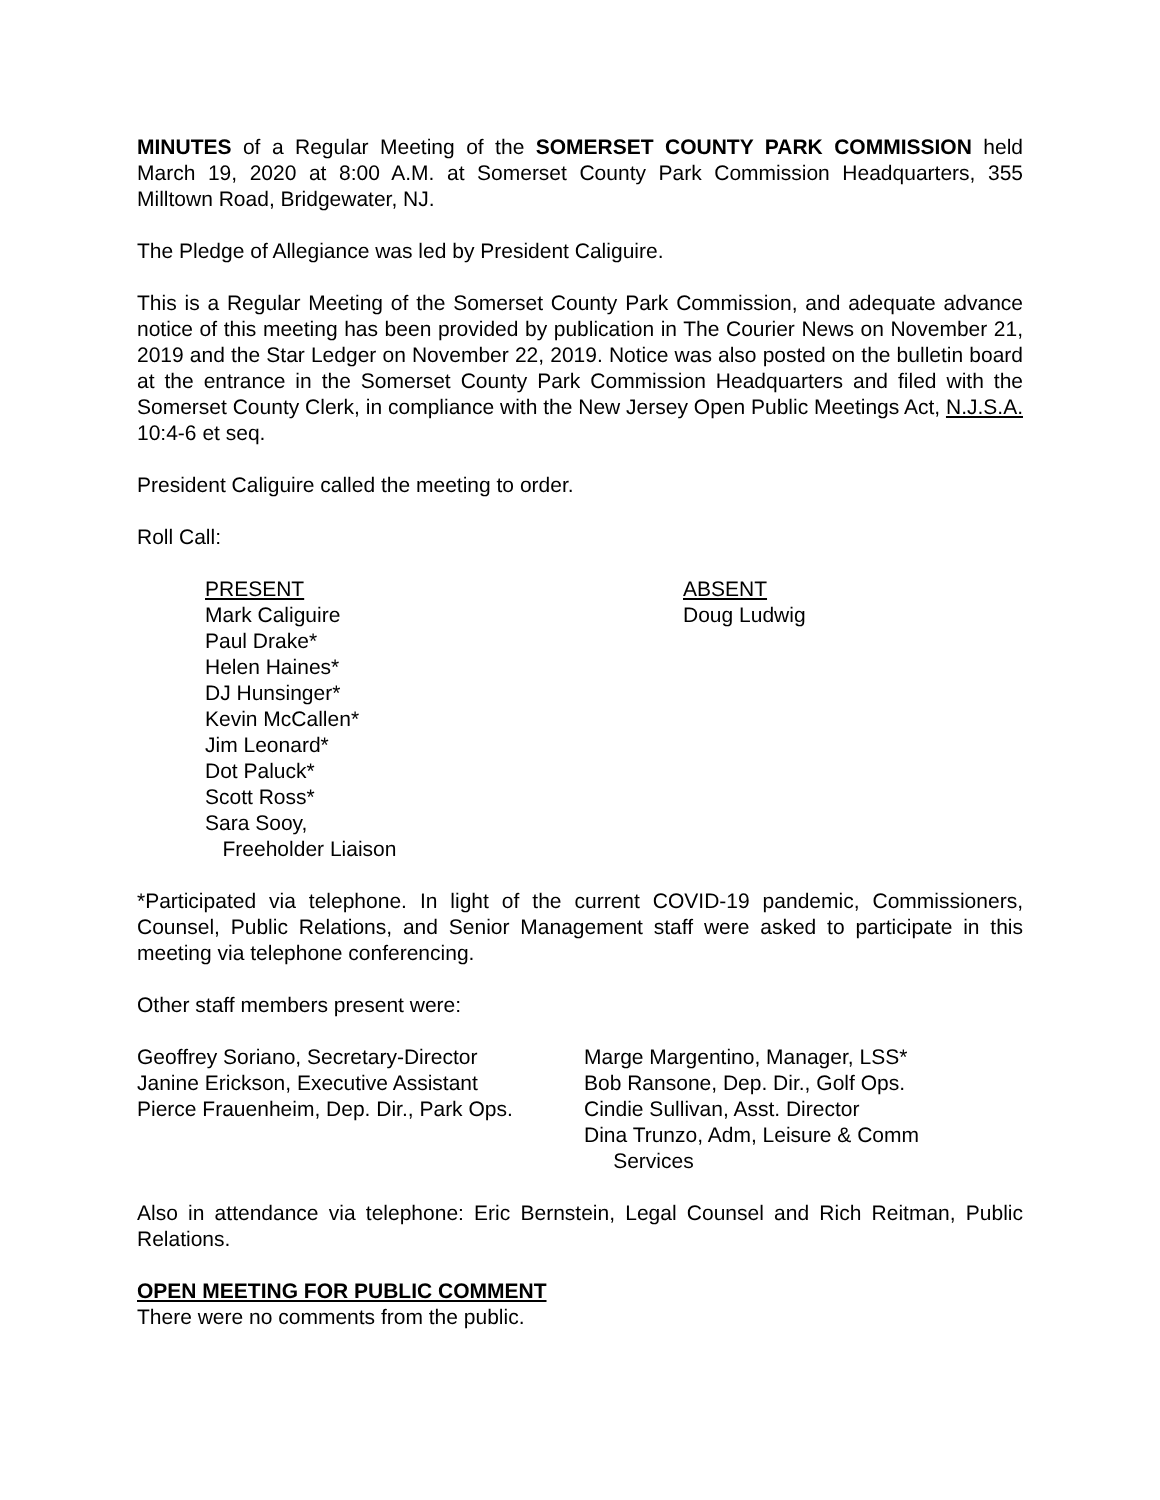MINUTES of a Regular Meeting of the SOMERSET COUNTY PARK COMMISSION held March 19, 2020 at 8:00 A.M. at Somerset County Park Commission Headquarters, 355 Milltown Road, Bridgewater, NJ.
The Pledge of Allegiance was led by President Caliguire.
This is a Regular Meeting of the Somerset County Park Commission, and adequate advance notice of this meeting has been provided by publication in The Courier News on November 21, 2019 and the Star Ledger on November 22, 2019. Notice was also posted on the bulletin board at the entrance in the Somerset County Park Commission Headquarters and filed with the Somerset County Clerk, in compliance with the New Jersey Open Public Meetings Act, N.J.S.A. 10:4-6 et seq.
President Caliguire called the meeting to order.
Roll Call:
PRESENT
Mark Caliguire
Paul Drake*
Helen Haines*
DJ Hunsinger*
Kevin McCallen*
Jim Leonard*
Dot Paluck*
Scott Ross*
Sara Sooy,
Freeholder Liaison
ABSENT
Doug Ludwig
*Participated via telephone. In light of the current COVID-19 pandemic, Commissioners, Counsel, Public Relations, and Senior Management staff were asked to participate in this meeting via telephone conferencing.
Other staff members present were:
Geoffrey Soriano, Secretary-Director
Janine Erickson, Executive Assistant
Pierce Frauenheim, Dep. Dir., Park Ops.
Marge Margentino, Manager, LSS*
Bob Ransone, Dep. Dir., Golf Ops.
Cindie Sullivan, Asst. Director
Dina Trunzo, Adm, Leisure & Comm
Services
Also in attendance via telephone: Eric Bernstein, Legal Counsel and Rich Reitman, Public Relations.
OPEN MEETING FOR PUBLIC COMMENT
There were no comments from the public.